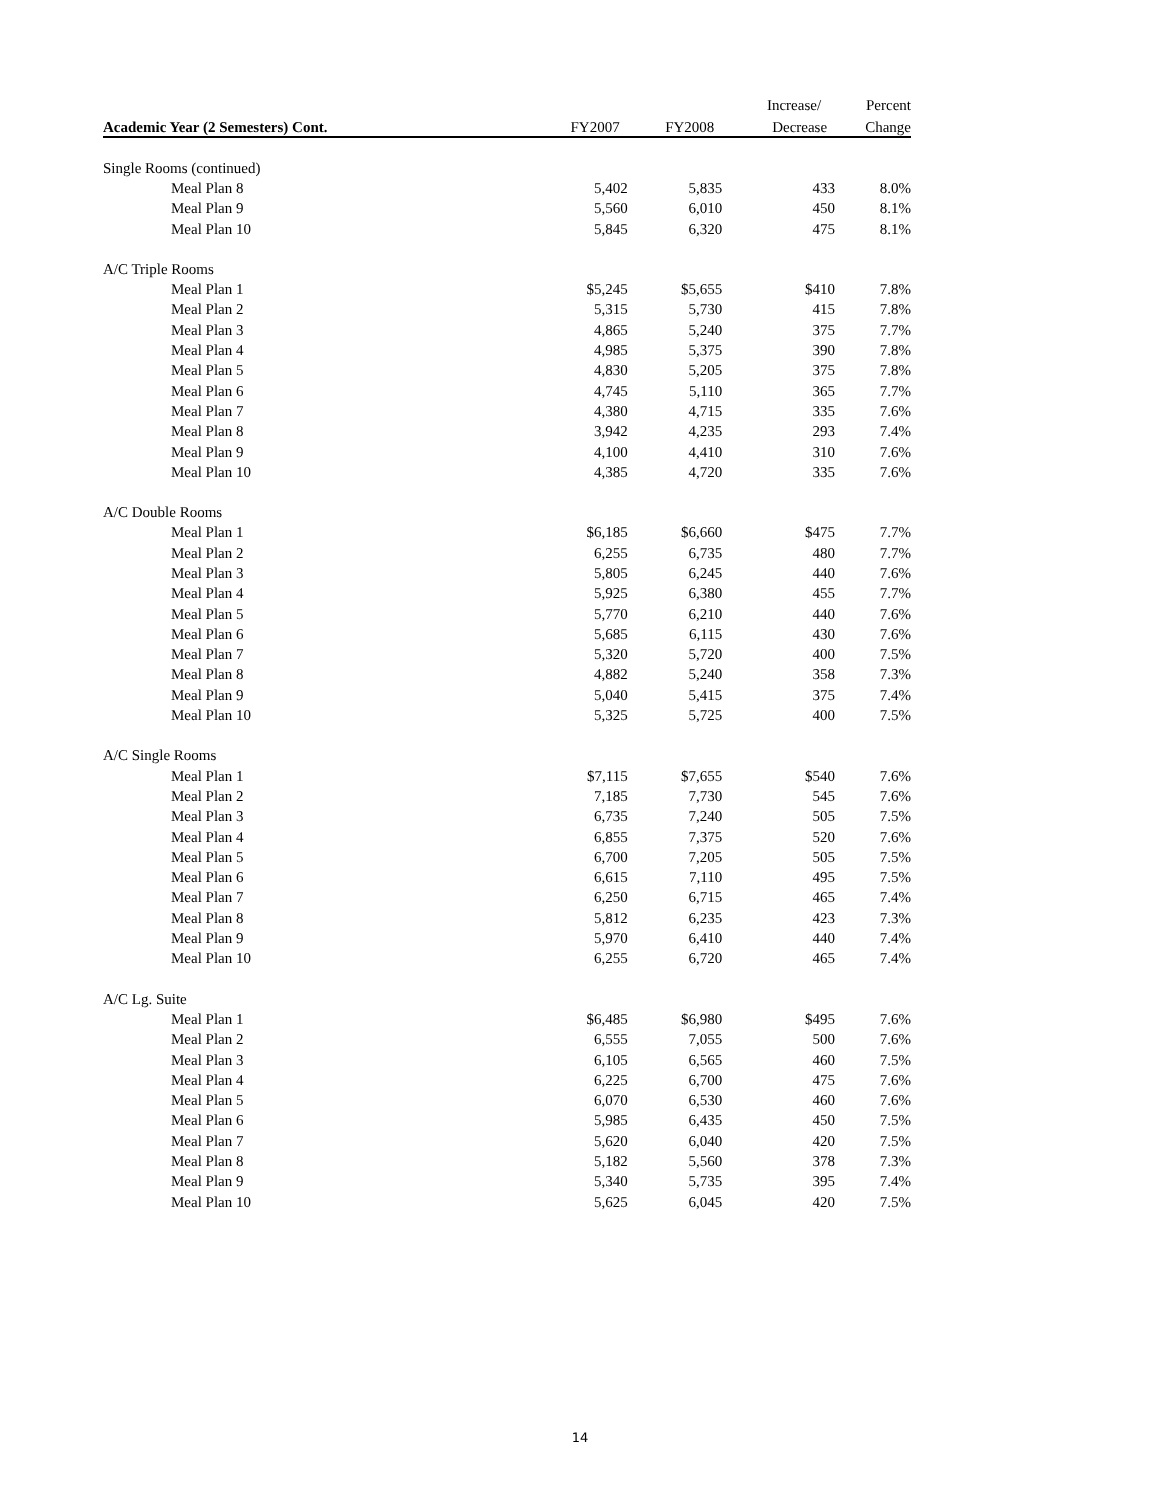| | | | Increase/ | Percent |
| --- | --- | --- | --- | --- |
| Academic Year (2 Semesters) Cont. | FY2007 | FY2008 | Decrease | Change |
| Single Rooms (continued) | | | | |
| Meal Plan 8 | 5,402 | 5,835 | 433 | 8.0% |
| Meal Plan 9 | 5,560 | 6,010 | 450 | 8.1% |
| Meal Plan 10 | 5,845 | 6,320 | 475 | 8.1% |
| A/C Triple Rooms | | | | |
| Meal Plan 1 | $5,245 | $5,655 | $410 | 7.8% |
| Meal Plan 2 | 5,315 | 5,730 | 415 | 7.8% |
| Meal Plan 3 | 4,865 | 5,240 | 375 | 7.7% |
| Meal Plan 4 | 4,985 | 5,375 | 390 | 7.8% |
| Meal Plan 5 | 4,830 | 5,205 | 375 | 7.8% |
| Meal Plan 6 | 4,745 | 5,110 | 365 | 7.7% |
| Meal Plan 7 | 4,380 | 4,715 | 335 | 7.6% |
| Meal Plan 8 | 3,942 | 4,235 | 293 | 7.4% |
| Meal Plan 9 | 4,100 | 4,410 | 310 | 7.6% |
| Meal Plan 10 | 4,385 | 4,720 | 335 | 7.6% |
| A/C Double Rooms | | | | |
| Meal Plan 1 | $6,185 | $6,660 | $475 | 7.7% |
| Meal Plan 2 | 6,255 | 6,735 | 480 | 7.7% |
| Meal Plan 3 | 5,805 | 6,245 | 440 | 7.6% |
| Meal Plan 4 | 5,925 | 6,380 | 455 | 7.7% |
| Meal Plan 5 | 5,770 | 6,210 | 440 | 7.6% |
| Meal Plan 6 | 5,685 | 6,115 | 430 | 7.6% |
| Meal Plan 7 | 5,320 | 5,720 | 400 | 7.5% |
| Meal Plan 8 | 4,882 | 5,240 | 358 | 7.3% |
| Meal Plan 9 | 5,040 | 5,415 | 375 | 7.4% |
| Meal Plan 10 | 5,325 | 5,725 | 400 | 7.5% |
| A/C Single Rooms | | | | |
| Meal Plan 1 | $7,115 | $7,655 | $540 | 7.6% |
| Meal Plan 2 | 7,185 | 7,730 | 545 | 7.6% |
| Meal Plan 3 | 6,735 | 7,240 | 505 | 7.5% |
| Meal Plan 4 | 6,855 | 7,375 | 520 | 7.6% |
| Meal Plan 5 | 6,700 | 7,205 | 505 | 7.5% |
| Meal Plan 6 | 6,615 | 7,110 | 495 | 7.5% |
| Meal Plan 7 | 6,250 | 6,715 | 465 | 7.4% |
| Meal Plan 8 | 5,812 | 6,235 | 423 | 7.3% |
| Meal Plan 9 | 5,970 | 6,410 | 440 | 7.4% |
| Meal Plan 10 | 6,255 | 6,720 | 465 | 7.4% |
| A/C Lg. Suite | | | | |
| Meal Plan 1 | $6,485 | $6,980 | $495 | 7.6% |
| Meal Plan 2 | 6,555 | 7,055 | 500 | 7.6% |
| Meal Plan 3 | 6,105 | 6,565 | 460 | 7.5% |
| Meal Plan 4 | 6,225 | 6,700 | 475 | 7.6% |
| Meal Plan 5 | 6,070 | 6,530 | 460 | 7.6% |
| Meal Plan 6 | 5,985 | 6,435 | 450 | 7.5% |
| Meal Plan 7 | 5,620 | 6,040 | 420 | 7.5% |
| Meal Plan 8 | 5,182 | 5,560 | 378 | 7.3% |
| Meal Plan 9 | 5,340 | 5,735 | 395 | 7.4% |
| Meal Plan 10 | 5,625 | 6,045 | 420 | 7.5% |
14